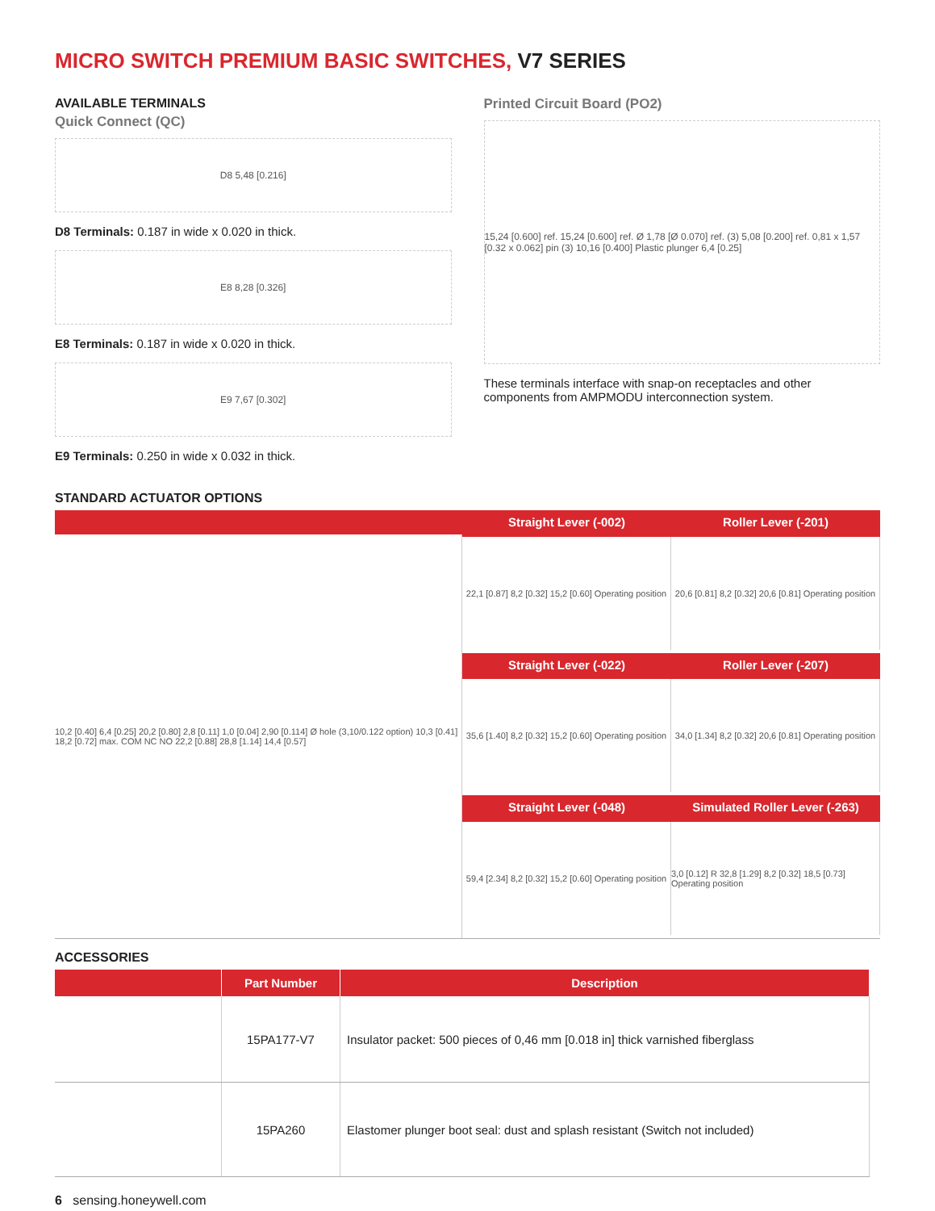MICRO SWITCH PREMIUM BASIC SWITCHES, V7 SERIES
AVAILABLE TERMINALS
Quick Connect (QC)
D8 5,48 [0.216]
D8 Terminals: 0.187 in wide x 0.020 in thick.
E8 8,28 [0.326]
E8 Terminals: 0.187 in wide x 0.020 in thick.
E9 7,67 [0.302]
E9 Terminals: 0.250 in wide x 0.032 in thick.
Printed Circuit Board (PO2)
15,24 [0.600] ref. 15,24 [0.600] ref. Ø 1,78 [Ø 0.070] ref. (3) 5,08 [0.200] ref. 0,81 x 1,57 [0.32 x 0.062] pin (3) 10,16 [0.400] Plastic plunger 6,4 [0.25]
These terminals interface with snap-on receptacles and other components from AMPMODU interconnection system.
STANDARD ACTUATOR OPTIONS
10,2 [0.40] 6,4 [0.25] 20,2 [0.80] 2,8 [0.11] 1,0 [0.04] 2,90 [0.114] Ø hole (3,10/0.122 option) 10,3 [0.41] 18,2 [0.72] max. COM NC NO 22,2 [0.88] 28,8 [1.14] 14,4 [0.57]
Straight Lever (-002)
Roller Lever (-201)
22,1 [0.87] 8,2 [0.32] 15,2 [0.60] Operating position
20,6 [0.81] 8,2 [0.32] 20,6 [0.81] Operating position
Straight Lever (-022)
Roller Lever (-207)
35,6 [1.40] 8,2 [0.32] 15,2 [0.60] Operating position
34,0 [1.34] 8,2 [0.32] 20,6 [0.81] Operating position
Straight Lever (-048)
Simulated Roller Lever (-263)
59,4 [2.34] 8,2 [0.32] 15,2 [0.60] Operating position
3,0 [0.12] R 32,8 [1.29] 8,2 [0.32] 18,5 [0.73] Operating position
ACCESSORIES
| | Part Number | Description |
| --- | --- | --- |
| | 15PA177-V7 | Insulator packet: 500 pieces of 0,46 mm [0.018 in] thick varnished fiberglass |
| | 15PA260 | Elastomer plunger boot seal: dust and splash resistant (Switch not included) |
6 sensing.honeywell.com